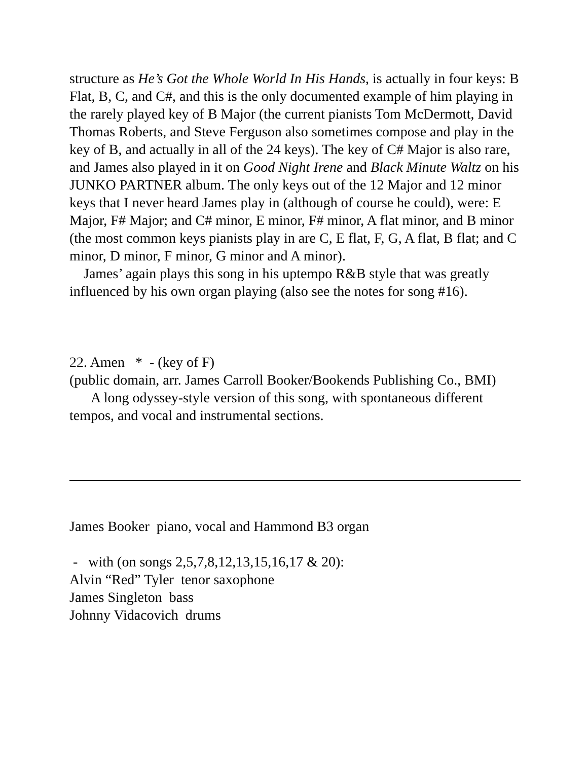structure as He’s Got the Whole World In His Hands, is actually in four keys: B Flat, B, C, and C#, and this is the only documented example of him playing in the rarely played key of B Major (the current pianists Tom McDermott, David Thomas Roberts, and Steve Ferguson also sometimes compose and play in the key of B, and actually in all of the 24 keys). The key of C# Major is also rare, and James also played in it on Good Night Irene and Black Minute Waltz on his JUNKO PARTNER album. The only keys out of the 12 Major and 12 minor keys that I never heard James play in (although of course he could), were: E Major, F# Major; and C# minor, E minor, F# minor, A flat minor, and B minor (the most common keys pianists play in are C, E flat, F, G, A flat, B flat; and C minor, D minor, F minor, G minor and A minor).
James’ again plays this song in his uptempo R&B style that was greatly influenced by his own organ playing (also see the notes for song #16).
22. Amen * - (key of F)
(public domain, arr. James Carroll Booker/Bookends Publishing Co., BMI)
A long odyssey-style version of this song, with spontaneous different tempos, and vocal and instrumental sections.
James Booker piano, vocal and Hammond B3 organ
- with (on songs 2,5,7,8,12,13,15,16,17 & 20):
Alvin “Red” Tyler tenor saxophone
James Singleton bass
Johnny Vidacovich drums